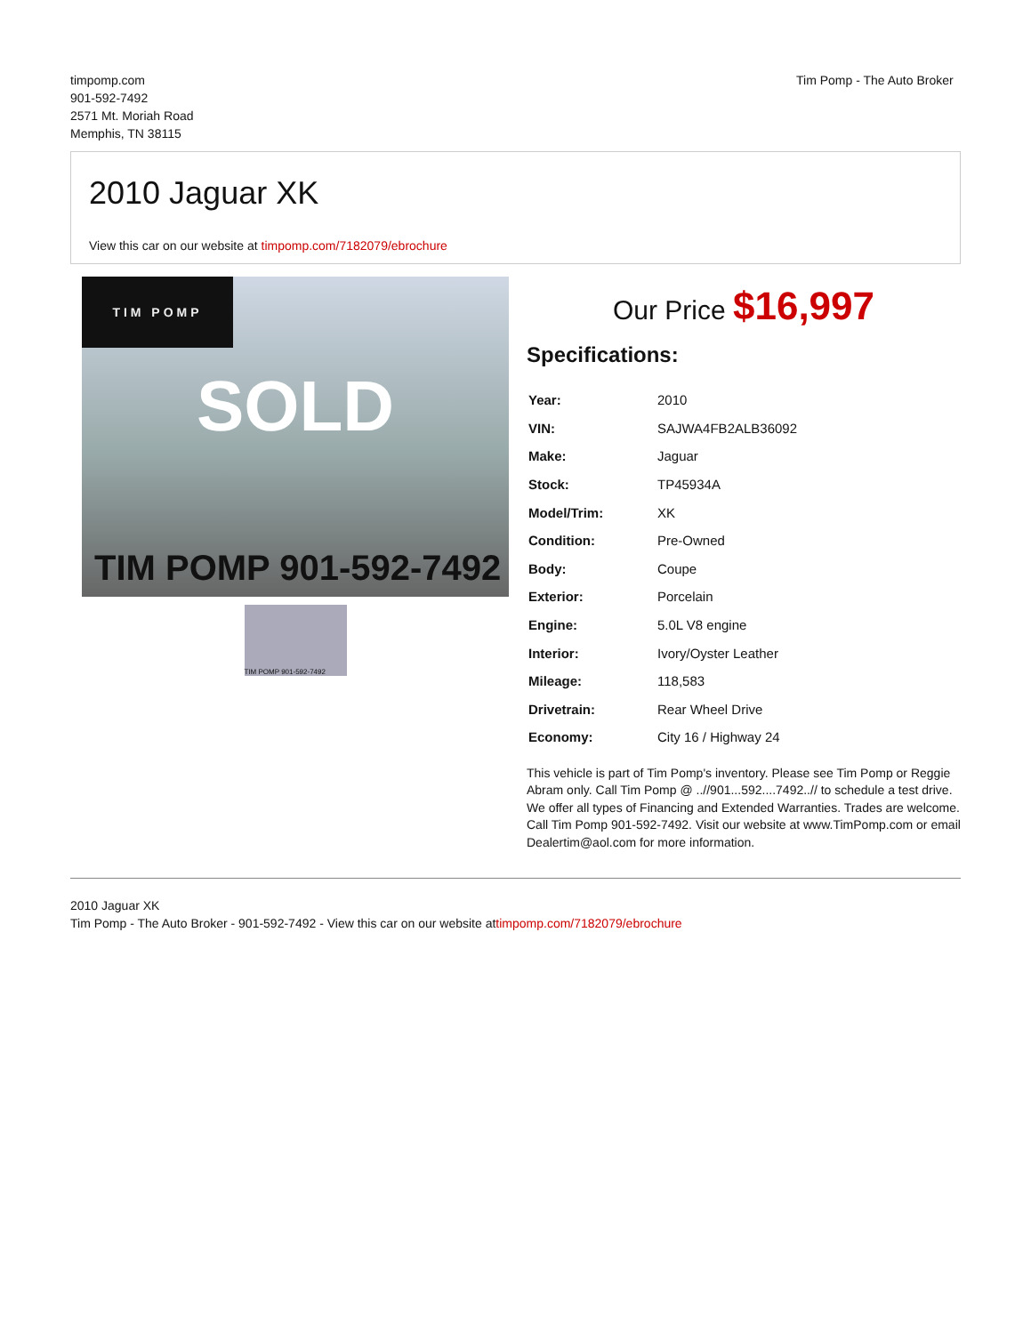timpomp.com
901-592-7492
2571 Mt. Moriah Road
Memphis, TN 38115
Tim Pomp - The Auto Broker
2010 Jaguar XK
View this car on our website at timpomp.com/7182079/ebrochure
TIM POMP
SOLD
TIM POMP 901-592-7492
TIM POMP 901-592-7492
Our Price $16,997
Specifications:
| Year: | 2010 |
| VIN: | SAJWA4FB2ALB36092 |
| Make: | Jaguar |
| Stock: | TP45934A |
| Model/Trim: | XK |
| Condition: | Pre-Owned |
| Body: | Coupe |
| Exterior: | Porcelain |
| Engine: | 5.0L V8 engine |
| Interior: | Ivory/Oyster Leather |
| Mileage: | 118,583 |
| Drivetrain: | Rear Wheel Drive |
| Economy: | City 16 / Highway 24 |
This vehicle is part of Tim Pomp's inventory. Please see Tim Pomp or Reggie Abram only. Call Tim Pomp @ ..//901...592....7492..// to schedule a test drive. We offer all types of Financing and Extended Warranties. Trades are welcome. Call Tim Pomp 901-592-7492. Visit our website at www.TimPomp.com or email Dealertim@aol.com for more information.
2010 Jaguar XK
Tim Pomp - The Auto Broker - 901-592-7492 - View this car on our website attimpomp.com/7182079/ebrochure